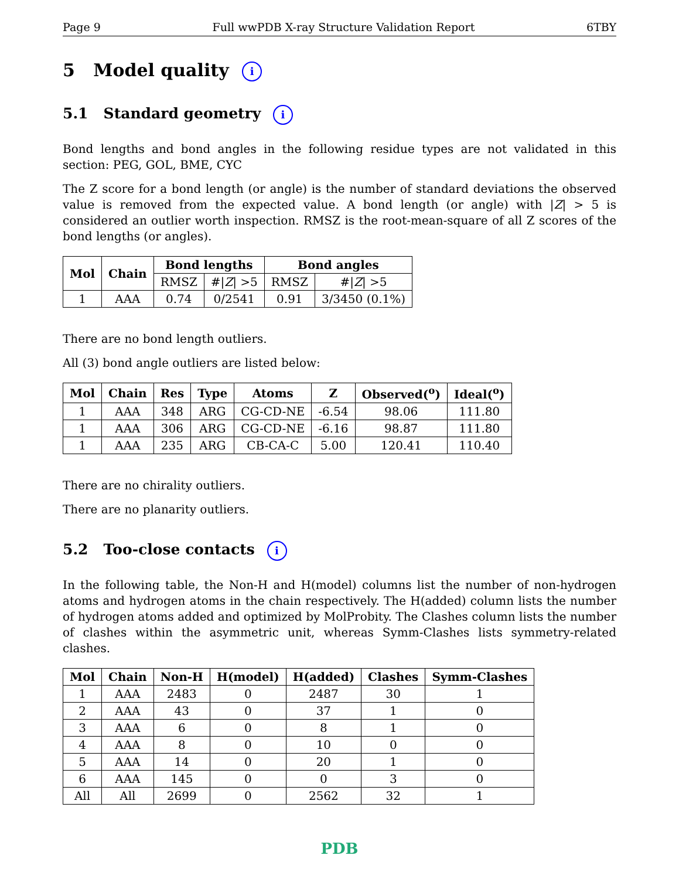Page 9 Full wwPDB X-ray Structure Validation Report 6TBY
5 Model quality i
5.1 Standard geometry i
Bond lengths and bond angles in the following residue types are not validated in this section: PEG, GOL, BME, CYC
The Z score for a bond length (or angle) is the number of standard deviations the observed value is removed from the expected value. A bond length (or angle) with |Z| > 5 is considered an outlier worth inspection. RMSZ is the root-mean-square of all Z scores of the bond lengths (or angles).
| Mol | Chain | Bond lengths | | Bond angles | |
| --- | --- | --- | --- | --- | --- |
| | | RMSZ | #/ Z / >5 | RMSZ | #/ Z / >5 |
| 1 | AAA | 0.74 | 0/2541 | 0.91 | 3/3450 (0.1%) |
There are no bond length outliers.
All (3) bond angle outliers are listed below:
| Mol | Chain | Res | Type | Atoms | Z | Observed(<sup>o</sup>) | Ideal(<sup>o</sup>) |
| --- | --- | --- | --- | --- | --- | --- | --- |
| 1 | AAA | 348 | ARG | CG-CD-NE | -6.54 | 98.06 | 111.80 |
| 1 | AAA | 306 | ARG | CG-CD-NE | -6.16 | 98.87 | 111.80 |
| 1 | AAA | 235 | ARG | CB-CA-C | 5.00 | 120.41 | 110.40 |
There are no chirality outliers.
There are no planarity outliers.
5.2 Too-close contacts i
In the following table, the Non-H and H(model) columns list the number of non-hydrogen atoms and hydrogen atoms in the chain respectively. The H(added) column lists the number of hydrogen atoms added and optimized by MolProbity. The Clashes column lists the number of clashes within the asymmetric unit, whereas Symm-Clashes lists symmetry-related clashes.
| Mol | Chain | Non-H | H(model) | H(added) | Clashes | Symm-Clashes |
| --- | --- | --- | --- | --- | --- | --- |
| 1 | AAA | 2483 | 0 | 2487 | 30 | 1 |
| 2 | AAA | 43 | 0 | 37 | 1 | 0 |
| 3 | AAA | 6 | 0 | 8 | 1 | 0 |
| 4 | AAA | 8 | 0 | 10 | 0 | 0 |
| 5 | AAA | 14 | 0 | 20 | 1 | 0 |
| 6 | AAA | 145 | 0 | 0 | 3 | 0 |
| All | All | 2699 | 0 | 2562 | 32 | 1 |
PDB